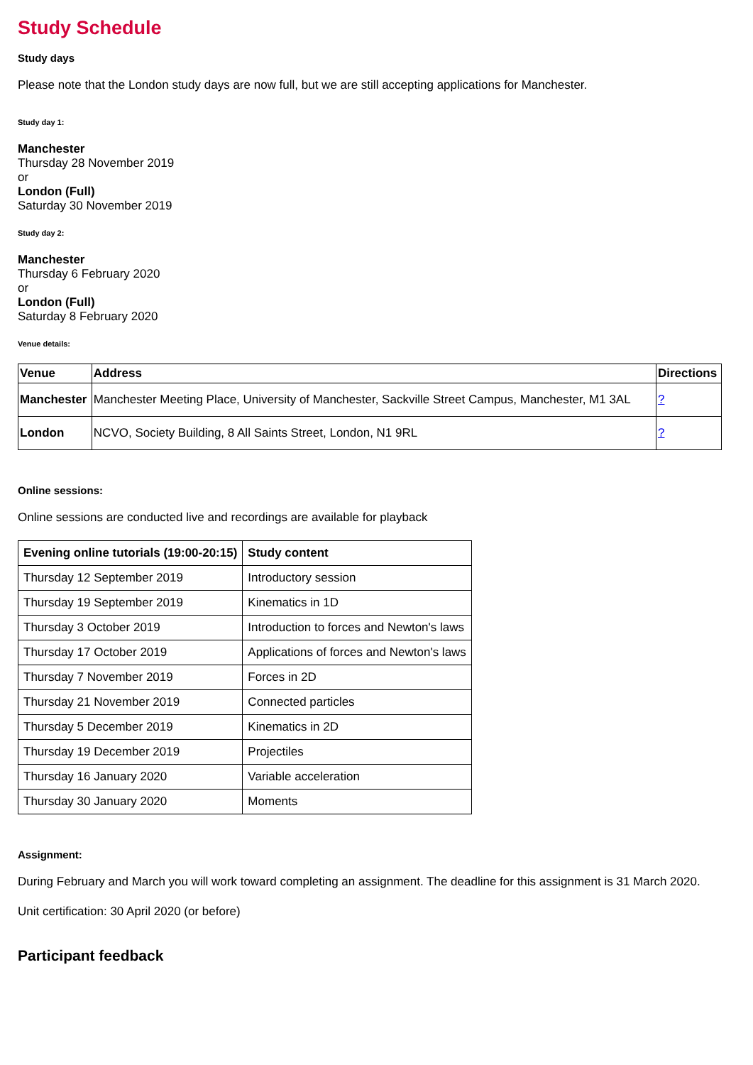Study Schedule
Study days
Please note that the London study days are now full, but we are still accepting applications for Manchester.
Study day 1:
Manchester
Thursday 28 November 2019
or
London (Full)
Saturday 30 November 2019
Study day 2:
Manchester
Thursday 6 February 2020
or
London (Full)
Saturday 8 February 2020
Venue details:
| Venue | Address | Directions |
| --- | --- | --- |
| Manchester | Manchester Meeting Place, University of Manchester, Sackville Street Campus, Manchester, M1 3AL | ? |
| London | NCVO, Society Building, 8 All Saints Street, London, N1 9RL | ? |
Online sessions:
Online sessions are conducted live and recordings are available for playback
| Evening online tutorials (19:00-20:15) | Study content |
| --- | --- |
| Thursday 12 September 2019 | Introductory session |
| Thursday 19 September 2019 | Kinematics in 1D |
| Thursday 3 October 2019 | Introduction to forces and Newton's laws |
| Thursday 17 October 2019 | Applications of forces and Newton's laws |
| Thursday 7 November 2019 | Forces in 2D |
| Thursday 21 November 2019 | Connected particles |
| Thursday 5 December 2019 | Kinematics in 2D |
| Thursday 19 December 2019 | Projectiles |
| Thursday 16 January 2020 | Variable acceleration |
| Thursday 30 January 2020 | Moments |
Assignment:
During February and March you will work toward completing an assignment. The deadline for this assignment is 31 March 2020.
Unit certification: 30 April 2020 (or before)
Participant feedback